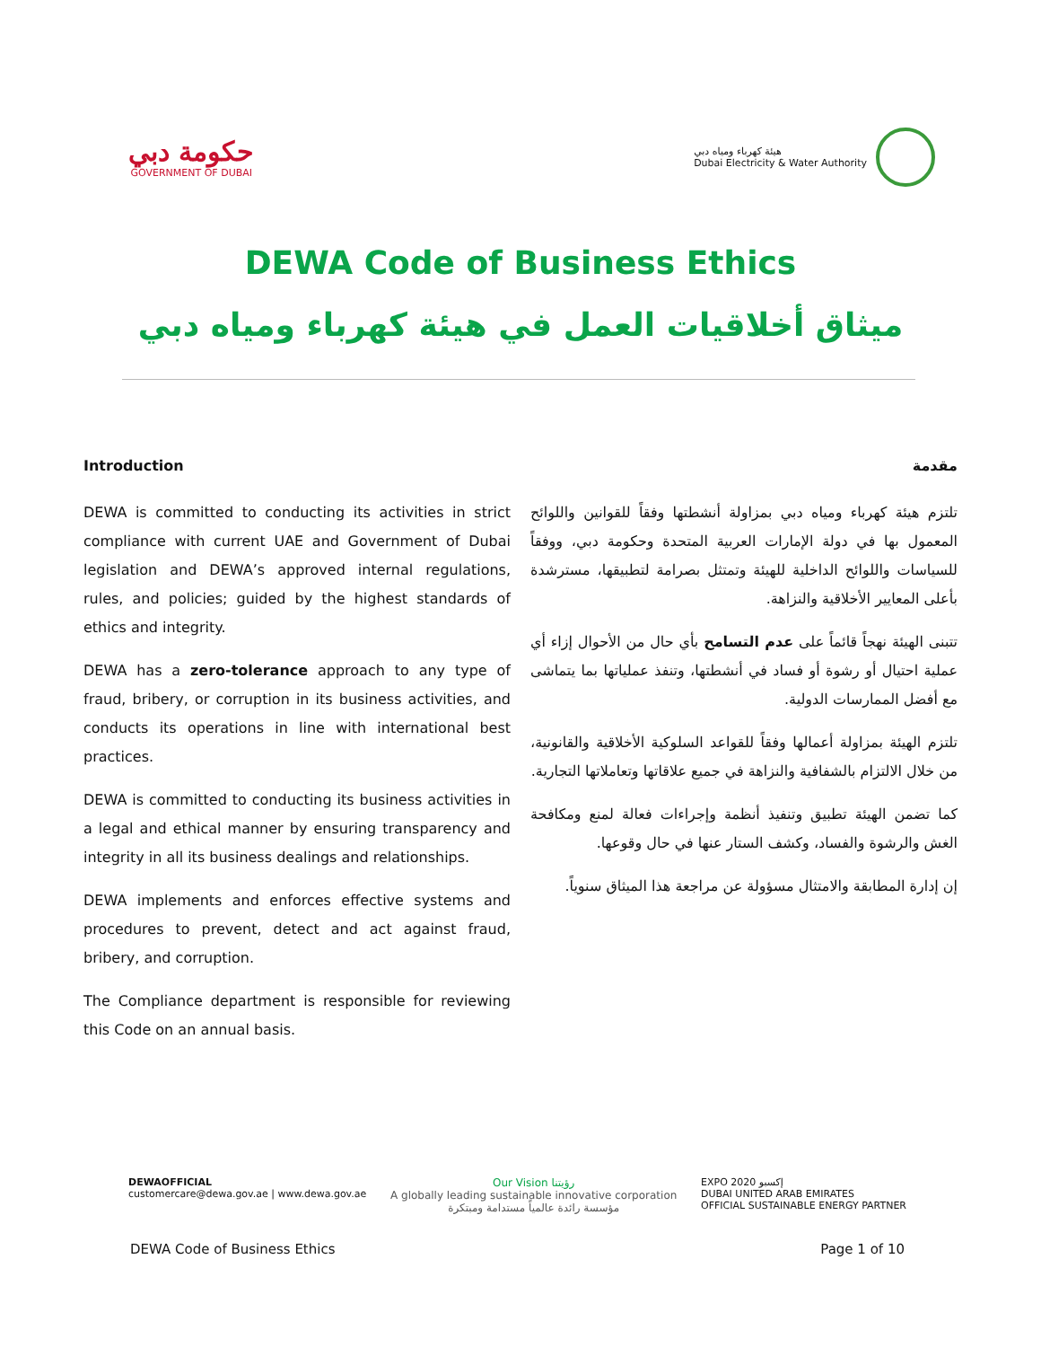حكومة دبي
GOVERNMENT OF DUBAI
هيئة كهرباء ومياه دبي
Dubai Electricity & Water Authority
DEWA Code of Business Ethics
ميثاق أخلاقيات العمل في هيئة كهرباء ومياه دبي
Introduction
DEWA is committed to conducting its activities in strict compliance with current UAE and Government of Dubai legislation and DEWA’s approved internal regulations, rules, and policies; guided by the highest standards of ethics and integrity.
DEWA has a zero-tolerance approach to any type of fraud, bribery, or corruption in its business activities, and conducts its operations in line with international best practices.
DEWA is committed to conducting its business activities in a legal and ethical manner by ensuring transparency and integrity in all its business dealings and relationships.
DEWA implements and enforces effective systems and procedures to prevent, detect and act against fraud, bribery, and corruption.
The Compliance department is responsible for reviewing this Code on an annual basis.
مقدمة
تلتزم هيئة كهرباء ومياه دبي بمزاولة أنشطتها وفقاً للقوانين واللوائح المعمول بها في دولة الإمارات العربية المتحدة وحكومة دبي، ووفقاً للسياسات واللوائح الداخلية للهيئة وتمتثل بصرامة لتطبيقها، مسترشدة بأعلى المعايير الأخلاقية والنزاهة.
تتبنى الهيئة نهجاً قائماً على عدم التسامح بأي حال من الأحوال إزاء أي عملية احتيال أو رشوة أو فساد في أنشطتها، وتنفذ عملياتها بما يتماشى مع أفضل الممارسات الدولية.
تلتزم الهيئة بمزاولة أعمالها وفقاً للقواعد السلوكية الأخلاقية والقانونية، من خلال الالتزام بالشفافية والنزاهة في جميع علاقاتها وتعاملاتها التجارية.
كما تضمن الهيئة تطبيق وتنفيذ أنظمة وإجراءات فعالة لمنع ومكافحة الغش والرشوة والفساد، وكشف الستار عنها في حال وقوعها.
إن إدارة المطابقة والامتثال مسؤولة عن مراجعة هذا الميثاق سنوياً.
DEWAOFFICIAL
customercare@dewa.gov.ae | www.dewa.gov.ae
Our Vision رؤيتنا
A globally leading sustainable innovative corporation
مؤسسة رائدة عالمياً مستدامة ومبتكرة
EXPO 2020 إكسبو
DUBAI UNITED ARAB EMIRATES
OFFICIAL SUSTAINABLE ENERGY PARTNER
DEWA Code of Business Ethics Page 1 of 10